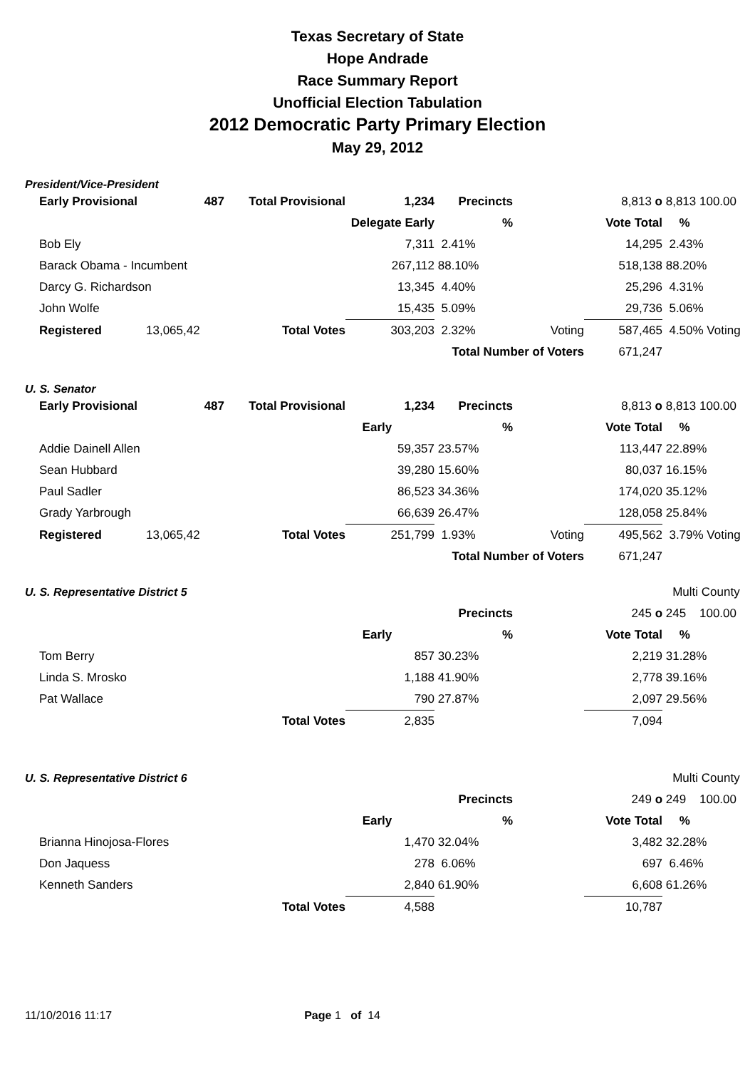Texas Secretary of State
Hope Andrade
Race Summary Report
Unofficial Election Tabulation
2012 Democratic Party Primary Election
May 29, 2012
President/Vice-President
| | Early Provisional | 487 | Total Provisional | 1,234 | Precincts | | 8,813 o | 8,813 100.00 |
| | | | Delegate Early | | % | | Vote Total | % |
| | Bob Ely | | | 7,311 | 2.41% | | 14,295 | 2.43% |
| | Barack Obama - Incumbent | | | 267,112 | 88.10% | | 518,138 | 88.20% |
| | Darcy G. Richardson | | | 13,345 | 4.40% | | 25,296 | 4.31% |
| | John Wolfe | | | 15,435 | 5.09% | | 29,736 | 5.06% |
| | Registered | 13,065,42 | Total Votes | 303,203 | 2.32% | Voting | 587,465 | 4.50% Voting |
| | | | | Total Number of Voters | | | 671,247 | |
U. S. Senator
| | Early Provisional | 487 | Total Provisional | 1,234 | Precincts | | 8,813 o | 8,813 100.00 |
| | | | | Early | % | | Vote Total | % |
| | Addie Dainell Allen | | | 59,357 | 23.57% | | 113,447 | 22.89% |
| | Sean Hubbard | | | 39,280 | 15.60% | | 80,037 | 16.15% |
| | Paul Sadler | | | 86,523 | 34.36% | | 174,020 | 35.12% |
| | Grady Yarbrough | | | 66,639 | 26.47% | | 128,058 | 25.84% |
| | Registered | 13,065,42 | Total Votes | 251,799 | 1.93% | Voting | 495,562 | 3.79% Voting |
| | | | | Total Number of Voters | | | 671,247 | |
| U. S. Representative District 5 | | | | | | | | Multi County |
| | | | | | Precincts | | 245 o | 245 100.00 |
| | | | | Early | % | | Vote Total | % |
| | Tom Berry | | | 857 | 30.23% | | 2,219 | 31.28% |
| | Linda S. Mrosko | | | 1,188 | 41.90% | | 2,778 | 39.16% |
| | Pat Wallace | | | 790 | 27.87% | | 2,097 | 29.56% |
| | | | Total Votes | 2,835 | | | 7,094 | |
| U. S. Representative District 6 | | | | | | | | Multi County |
| | | | | | Precincts | | 249 o | 249 100.00 |
| | | | | Early | % | | Vote Total | % |
| | Brianna Hinojosa-Flores | | | 1,470 | 32.04% | | 3,482 | 32.28% |
| | Don Jaquess | | | 278 | 6.06% | | 697 | 6.46% |
| | Kenneth Sanders | | | 2,840 | 61.90% | | 6,608 | 61.26% |
| | | | Total Votes | 4,588 | | | 10,787 | |
11/10/2016 11:17 Page 1 of 14